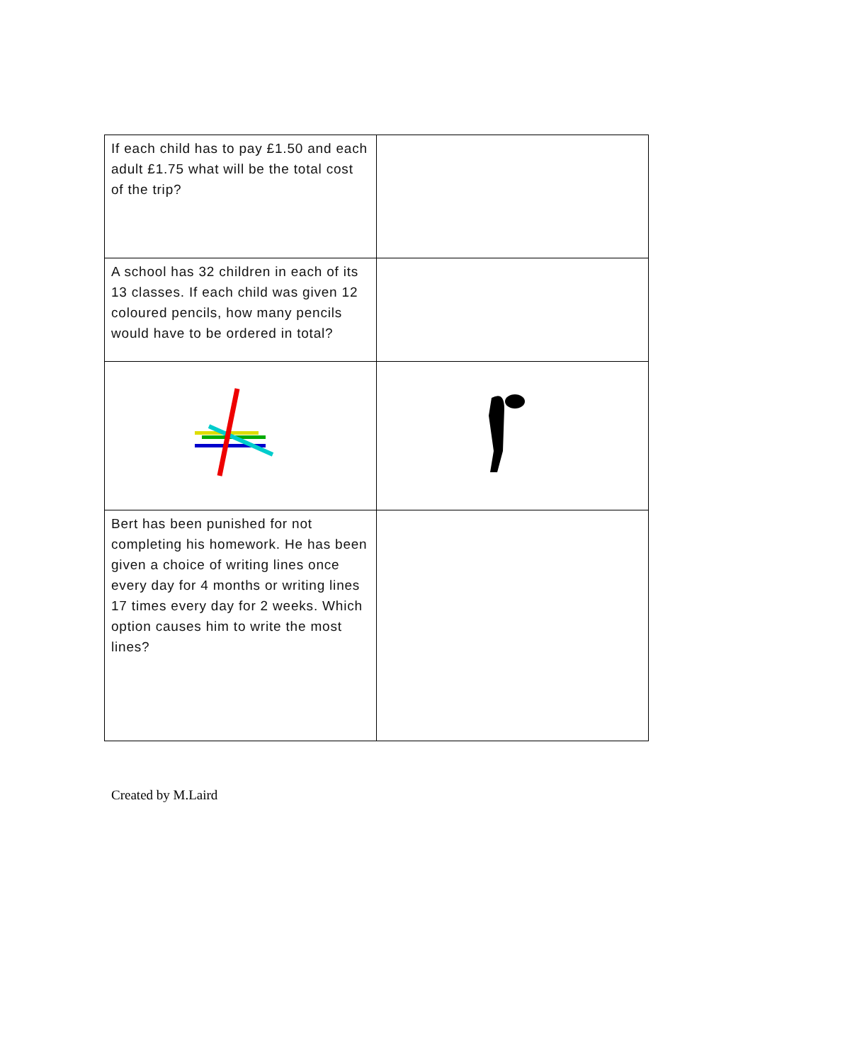| If each child has to pay £1.50 and each adult £1.75 what will be the total cost of the trip? | |
| A school has 32 children in each of its 13 classes. If each child was given 12 coloured pencils, how many pencils would have to be ordered in total? | |
| Bert has been punished for not completing his homework. He has been given a choice of writing lines once every day for 4 months or writing lines 17 times every day for 2 weeks. Which option causes him to write the most lines? | |
Created by M.Laird